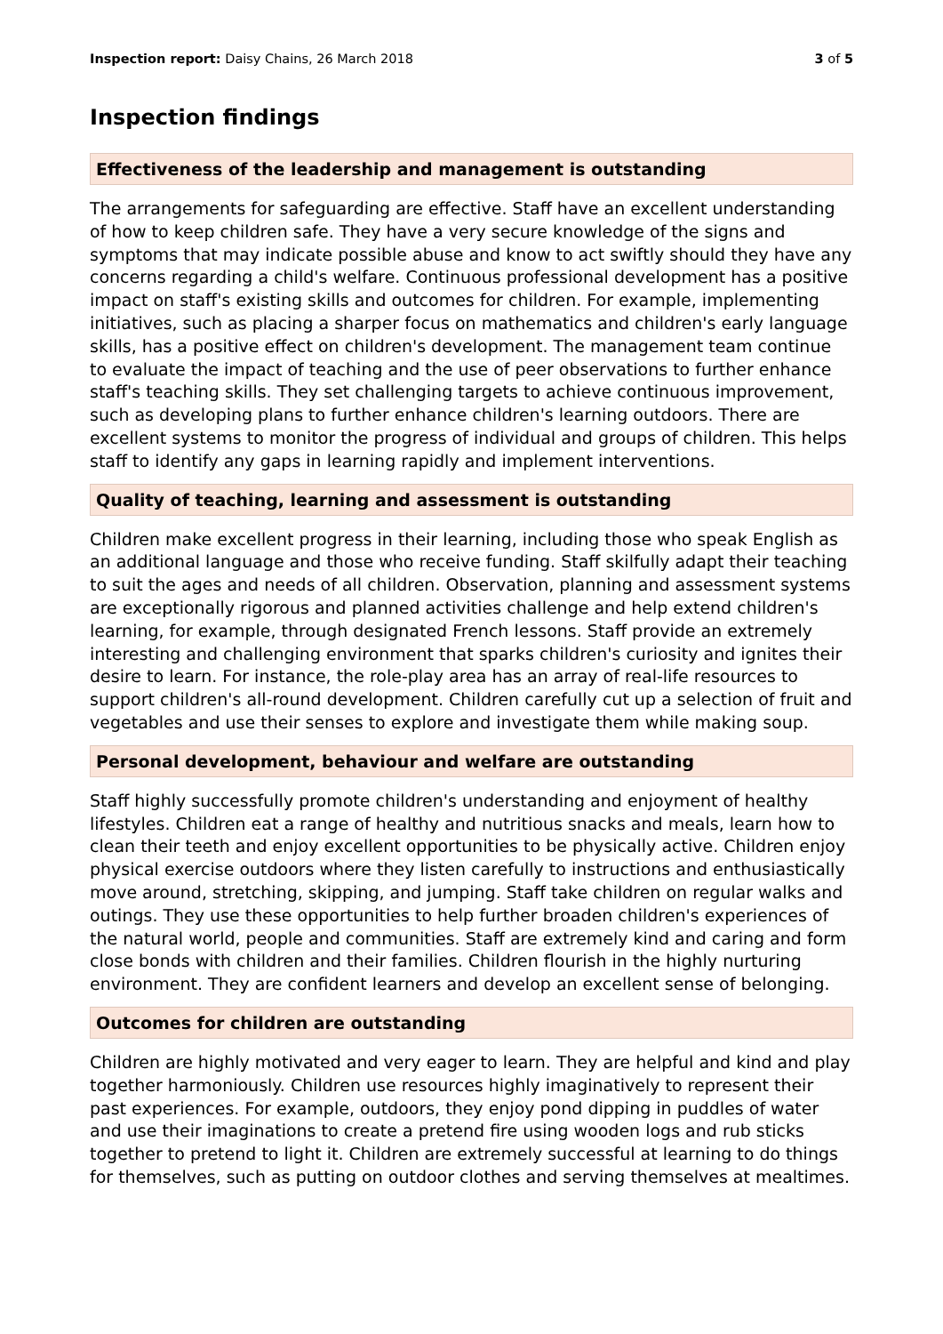Inspection report: Daisy Chains, 26 March 2018 3 of 5
Inspection findings
Effectiveness of the leadership and management is outstanding
The arrangements for safeguarding are effective. Staff have an excellent understanding of how to keep children safe. They have a very secure knowledge of the signs and symptoms that may indicate possible abuse and know to act swiftly should they have any concerns regarding a child's welfare. Continuous professional development has a positive impact on staff's existing skills and outcomes for children. For example, implementing initiatives, such as placing a sharper focus on mathematics and children's early language skills, has a positive effect on children's development. The management team continue to evaluate the impact of teaching and the use of peer observations to further enhance staff's teaching skills. They set challenging targets to achieve continuous improvement, such as developing plans to further enhance children's learning outdoors. There are excellent systems to monitor the progress of individual and groups of children. This helps staff to identify any gaps in learning rapidly and implement interventions.
Quality of teaching, learning and assessment is outstanding
Children make excellent progress in their learning, including those who speak English as an additional language and those who receive funding. Staff skilfully adapt their teaching to suit the ages and needs of all children. Observation, planning and assessment systems are exceptionally rigorous and planned activities challenge and help extend children's learning, for example, through designated French lessons. Staff provide an extremely interesting and challenging environment that sparks children's curiosity and ignites their desire to learn. For instance, the role-play area has an array of real-life resources to support children's all-round development. Children carefully cut up a selection of fruit and vegetables and use their senses to explore and investigate them while making soup.
Personal development, behaviour and welfare are outstanding
Staff highly successfully promote children's understanding and enjoyment of healthy lifestyles. Children eat a range of healthy and nutritious snacks and meals, learn how to clean their teeth and enjoy excellent opportunities to be physically active. Children enjoy physical exercise outdoors where they listen carefully to instructions and enthusiastically move around, stretching, skipping, and jumping. Staff take children on regular walks and outings. They use these opportunities to help further broaden children's experiences of the natural world, people and communities. Staff are extremely kind and caring and form close bonds with children and their families. Children flourish in the highly nurturing environment. They are confident learners and develop an excellent sense of belonging.
Outcomes for children are outstanding
Children are highly motivated and very eager to learn. They are helpful and kind and play together harmoniously. Children use resources highly imaginatively to represent their past experiences. For example, outdoors, they enjoy pond dipping in puddles of water and use their imaginations to create a pretend fire using wooden logs and rub sticks together to pretend to light it. Children are extremely successful at learning to do things for themselves, such as putting on outdoor clothes and serving themselves at mealtimes.